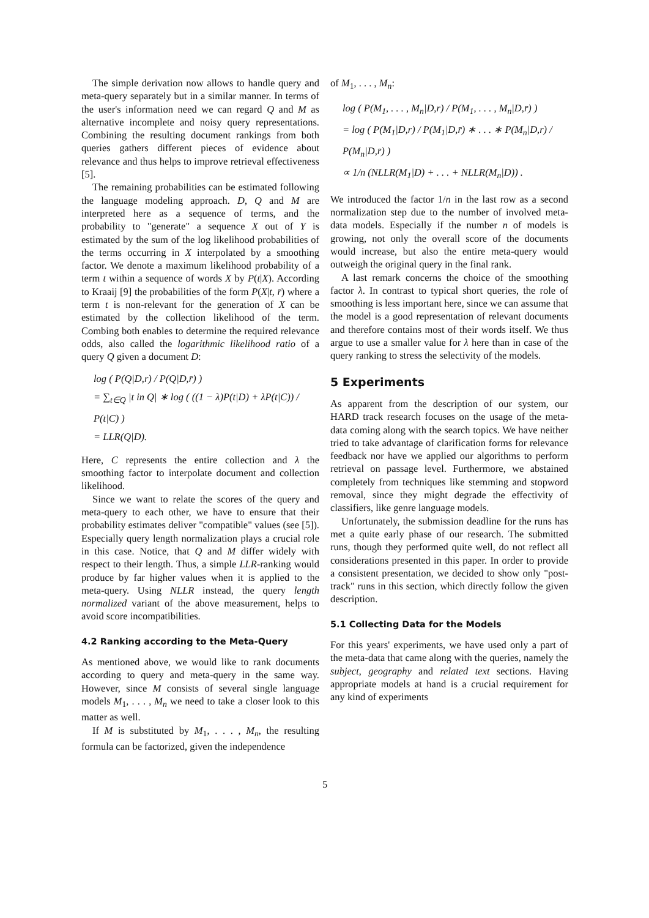The simple derivation now allows to handle query and meta-query separately but in a similar manner. In terms of the user's information need we can regard Q and M as alternative incomplete and noisy query representations. Combining the resulting document rankings from both queries gathers different pieces of evidence about relevance and thus helps to improve retrieval effectiveness [5].
The remaining probabilities can be estimated following the language modeling approach. D, Q and M are interpreted here as a sequence of terms, and the probability to "generate" a sequence X out of Y is estimated by the sum of the log likelihood probabilities of the terms occurring in X interpolated by a smoothing factor. We denote a maximum likelihood probability of a term t within a sequence of words X by P(t|X). According to Kraaij [9] the probabilities of the form P(X|t, r̄) where a term t is non-relevant for the generation of X can be estimated by the collection likelihood of the term. Combing both enables to determine the required relevance odds, also called the logarithmic likelihood ratio of a query Q given a document D:
log ( P(Q|D,r) / P(Q|D,r̄) )
= ∑<sub>t∈Q</sub> |t in Q| ∗ log ( ((1 − λ)P(t|D) + λP(t|C)) / P(t|C) )
= LLR(Q|D).
Here, C represents the entire collection and λ the smoothing factor to interpolate document and collection likelihood.
Since we want to relate the scores of the query and meta-query to each other, we have to ensure that their probability estimates deliver "compatible" values (see [5]). Especially query length normalization plays a crucial role in this case. Notice, that Q and M differ widely with respect to their length. Thus, a simple LLR-ranking would produce by far higher values when it is applied to the meta-query. Using NLLR instead, the query length normalized variant of the above measurement, helps to avoid score incompatibilities.
4.2 Ranking according to the Meta-Query
As mentioned above, we would like to rank documents according to query and meta-query in the same way. However, since M consists of several single language models M<sub>1</sub>, . . . , M<sub>n</sub> we need to take a closer look to this matter as well.
If M is substituted by M<sub>1</sub>, . . . , M<sub>n</sub>, the resulting formula can be factorized, given the independence
of M<sub>1</sub>, . . . , M<sub>n</sub>:
log ( P(M<sub>1</sub>, . . . , M<sub>n</sub>|D,r) / P(M<sub>1</sub>, . . . , M<sub>n</sub>|D,r̄) )
= log ( P(M<sub>1</sub>|D,r) / P(M<sub>1</sub>|D,r̄) ∗ . . . ∗ P(M<sub>n</sub>|D,r) / P(M<sub>n</sub>|D,r̄) )
∝ 1/n (NLLR(M<sub>1</sub>|D) + . . . + NLLR(M<sub>n</sub>|D)) .
We introduced the factor 1/n in the last row as a second normalization step due to the number of involved meta-data models. Especially if the number n of models is growing, not only the overall score of the documents would increase, but also the entire meta-query would outweigh the original query in the final rank.
A last remark concerns the choice of the smoothing factor λ. In contrast to typical short queries, the role of smoothing is less important here, since we can assume that the model is a good representation of relevant documents and therefore contains most of their words itself. We thus argue to use a smaller value for λ here than in case of the query ranking to stress the selectivity of the models.
5 Experiments
As apparent from the description of our system, our HARD track research focuses on the usage of the meta-data coming along with the search topics. We have neither tried to take advantage of clarification forms for relevance feedback nor have we applied our algorithms to perform retrieval on passage level. Furthermore, we abstained completely from techniques like stemming and stopword removal, since they might degrade the effectivity of classifiers, like genre language models.
Unfortunately, the submission deadline for the runs has met a quite early phase of our research. The submitted runs, though they performed quite well, do not reflect all considerations presented in this paper. In order to provide a consistent presentation, we decided to show only "post-track" runs in this section, which directly follow the given description.
5.1 Collecting Data for the Models
For this years' experiments, we have used only a part of the meta-data that came along with the queries, namely the subject, geography and related text sections. Having appropriate models at hand is a crucial requirement for any kind of experiments
5